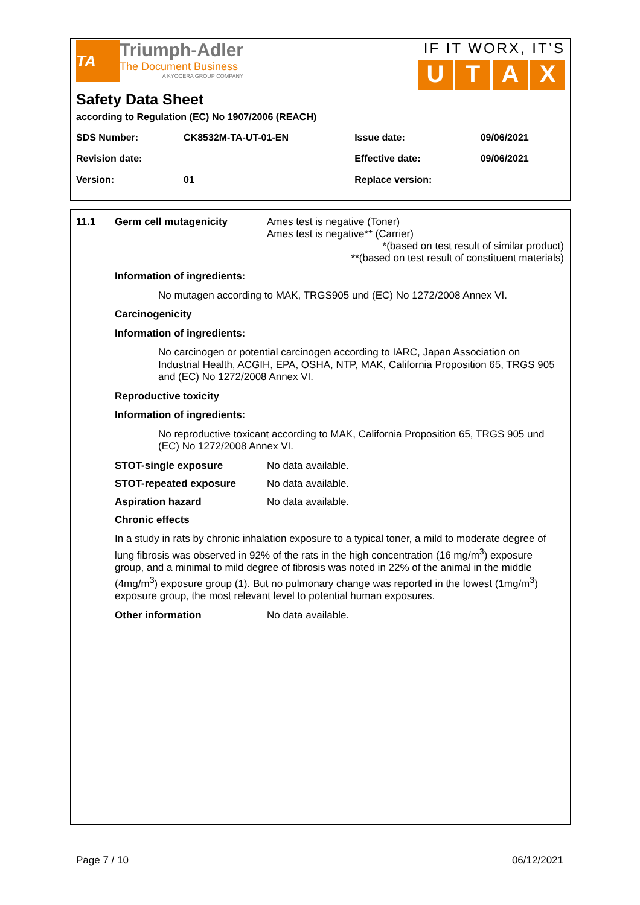TA
Triumph-Adler
The Document Business
A KYOCERA GROUP COMPANY
IF IT WORX, IT’S
UTAX
Safety Data Sheet
according to Regulation (EC) No 1907/2006 (REACH)
| SDS Number: | CK8532M-TA-UT-01-EN | Issue date: | 09/06/2021 |
| Revision date: | | Effective date: | 09/06/2021 |
| Version: | 01 | Replace version: | |
11.1 Germ cell mutagenicity Ames test is negative (Toner)
Ames test is negative** (Carrier)
*(based on test result of similar product)
**(based on test result of constituent materials)
Information of ingredients:
No mutagen according to MAK, TRGS905 und (EC) No 1272/2008 Annex VI.
Carcinogenicity
Information of ingredients:
No carcinogen or potential carcinogen according to IARC, Japan Association on Industrial Health, ACGIH, EPA, OSHA, NTP, MAK, California Proposition 65, TRGS 905 and (EC) No 1272/2008 Annex VI.
Reproductive toxicity
Information of ingredients:
No reproductive toxicant according to MAK, California Proposition 65, TRGS 905 und (EC) No 1272/2008 Annex VI.
STOT-single exposure No data available.
STOT-repeated exposure No data available.
Aspiration hazard No data available.
Chronic effects
In a study in rats by chronic inhalation exposure to a typical toner, a mild to moderate degree of lung fibrosis was observed in 92% of the rats in the high concentration (16 mg/m<sup>3</sup>) exposure group, and a minimal to mild degree of fibrosis was noted in 22% of the animal in the middle (4mg/m<sup>3</sup>) exposure group (1). But no pulmonary change was reported in the lowest (1mg/m<sup>3</sup>) exposure group, the most relevant level to potential human exposures.
Other information No data available.
Page 7 / 10 06/12/2021